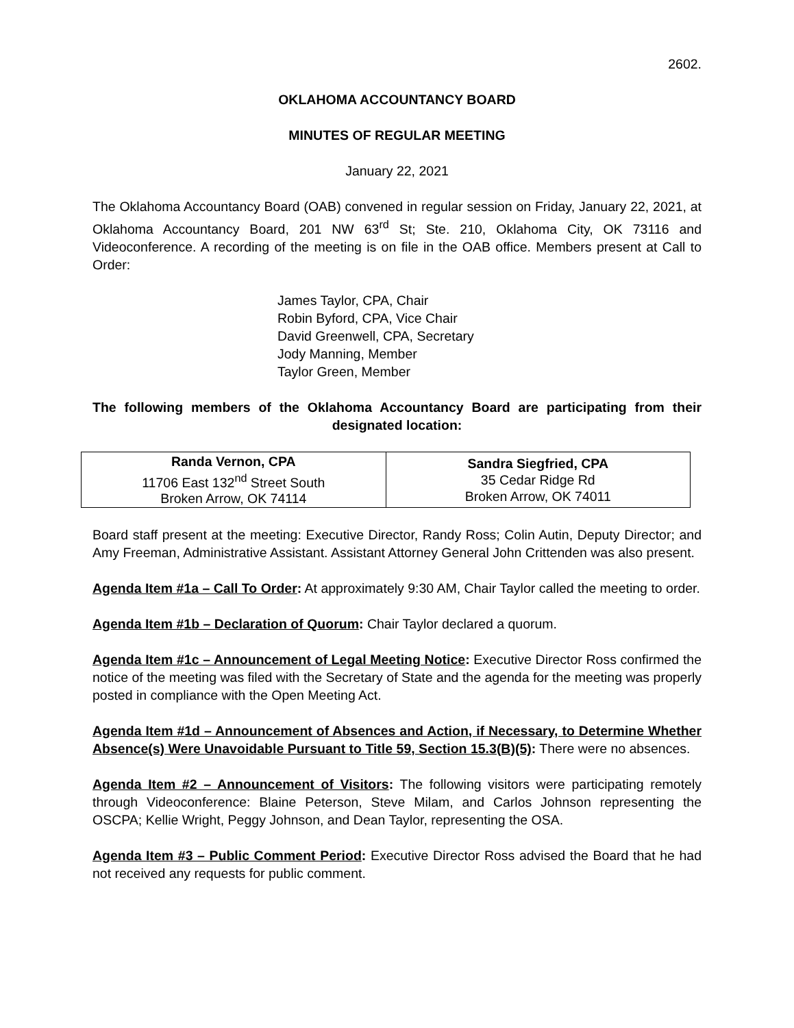2602.
OKLAHOMA ACCOUNTANCY BOARD
MINUTES OF REGULAR MEETING
January 22, 2021
The Oklahoma Accountancy Board (OAB) convened in regular session on Friday, January 22, 2021, at Oklahoma Accountancy Board, 201 NW 63<sup>rd</sup> St; Ste. 210, Oklahoma City, OK 73116 and Videoconference. A recording of the meeting is on file in the OAB office. Members present at Call to Order:
James Taylor, CPA, Chair
Robin Byford, CPA, Vice Chair
David Greenwell, CPA, Secretary
Jody Manning, Member
Taylor Green, Member
The following members of the Oklahoma Accountancy Board are participating from their designated location:
| Randa Vernon, CPA 11706 East 132<sup>nd</sup> Street South Broken Arrow, OK 74114 | Sandra Siegfried, CPA 35 Cedar Ridge Rd Broken Arrow, OK 74011 |
Board staff present at the meeting: Executive Director, Randy Ross; Colin Autin, Deputy Director; and Amy Freeman, Administrative Assistant. Assistant Attorney General John Crittenden was also present.
Agenda Item #1a – Call To Order: At approximately 9:30 AM, Chair Taylor called the meeting to order.
Agenda Item #1b – Declaration of Quorum: Chair Taylor declared a quorum.
Agenda Item #1c – Announcement of Legal Meeting Notice: Executive Director Ross confirmed the notice of the meeting was filed with the Secretary of State and the agenda for the meeting was properly posted in compliance with the Open Meeting Act.
Agenda Item #1d – Announcement of Absences and Action, if Necessary, to Determine Whether Absence(s) Were Unavoidable Pursuant to Title 59, Section 15.3(B)(5): There were no absences.
Agenda Item #2 – Announcement of Visitors: The following visitors were participating remotely through Videoconference: Blaine Peterson, Steve Milam, and Carlos Johnson representing the OSCPA; Kellie Wright, Peggy Johnson, and Dean Taylor, representing the OSA.
Agenda Item #3 – Public Comment Period: Executive Director Ross advised the Board that he had not received any requests for public comment.